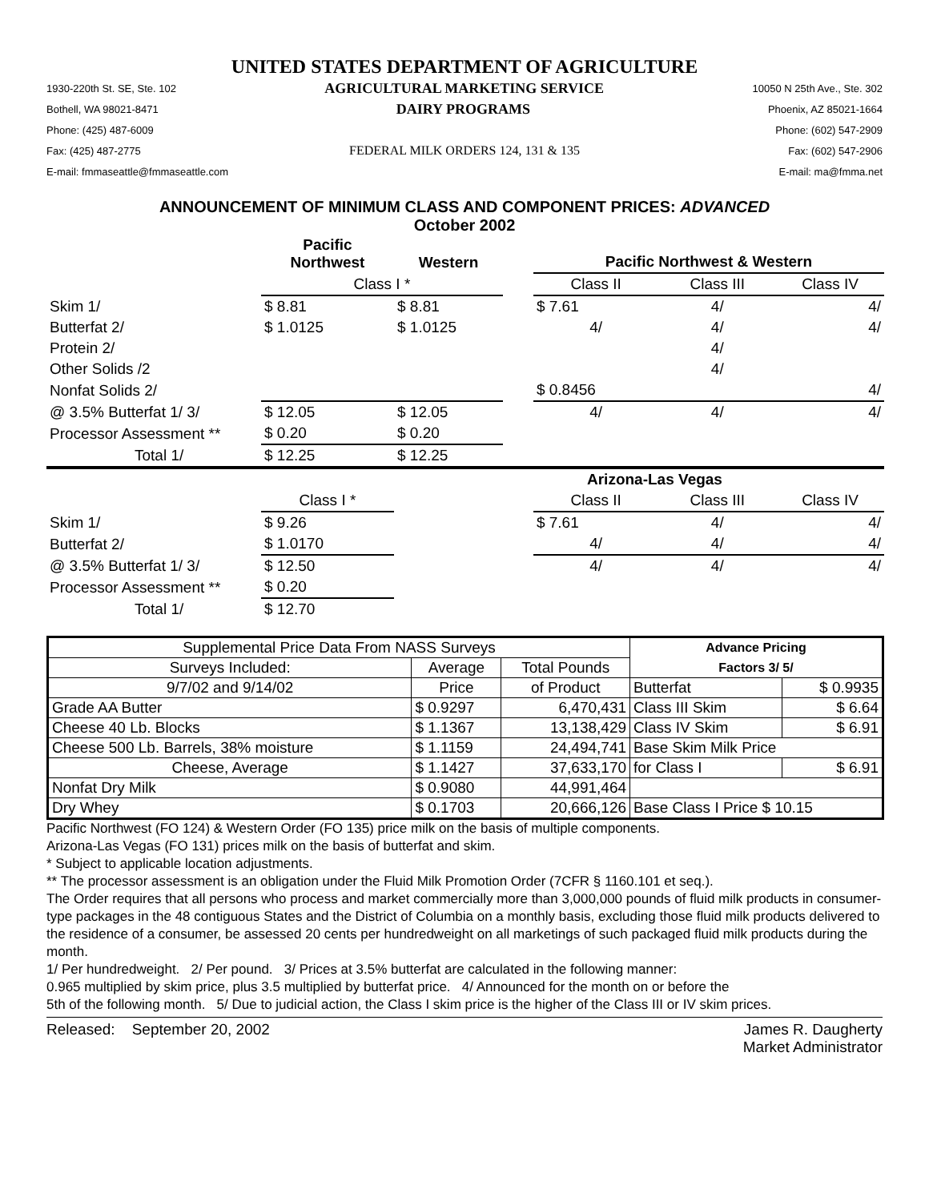UNITED STATES DEPARTMENT OF AGRICULTURE
1930-220th St. SE, Ste. 102 AGRICULTURAL MARKETING SERVICE 10050 N 25th Ave., Ste. 302
Bothell, WA 98021-8471 DAIRY PROGRAMS Phoenix, AZ 85021-1664
Phone: (425) 487-6009 Phone: (602) 547-2909
Fax: (425) 487-2775 FEDERAL MILK ORDERS 124, 131 & 135 Fax: (602) 547-2906
E-mail: fmmaseattle@fmmaseattle.com E-mail: ma@fmma.net
ANNOUNCEMENT OF MINIMUM CLASS AND COMPONENT PRICES: ADVANCED
October 2002
| | Pacific Northwest | Western | | Pacific Northwest & Western | | |
| --- | --- | --- | --- | --- | --- | --- |
| | Class I * | | | Class II | Class III | Class IV |
| Skim 1/ | $ 8.81 | $ 8.81 | | $ 7.61 | 4/ | 4/ |
| Butterfat 2/ | $ 1.0125 | $ 1.0125 | | 4/ | 4/ | 4/ |
| Protein 2/ | | | | | 4/ | |
| Other Solids /2 | | | | | 4/ | |
| Nonfat Solids 2/ | | | | $ 0.8456 | | 4/ |
| @ 3.5% Butterfat 1/ 3/ | $ 12.05 | $ 12.05 | | 4/ | 4/ | 4/ |
| Processor Assessment ** | $ 0.20 | $ 0.20 | | | | |
| Total 1/ | $ 12.25 | $ 12.25 | | | | |
| | | | | Arizona-Las Vegas | | |
| | Class I * | | | Class II | Class III | Class IV |
| Skim 1/ | $ 9.26 | | | $ 7.61 | 4/ | 4/ |
| Butterfat 2/ | $ 1.0170 | | | 4/ | 4/ | 4/ |
| @ 3.5% Butterfat 1/ 3/ | $ 12.50 | | | 4/ | 4/ | 4/ |
| Processor Assessment ** | $ 0.20 | | | | | |
| Total 1/ | $ 12.70 | | | | | |
| Supplemental Price Data From NASS Surveys | | | Advance Pricing | |
| Surveys Included: | Average | Total Pounds | Factors 3/ 5/ | |
| 9/7/02 and 9/14/02 | Price | of Product | Butterfat | $ 0.9935 |
| Grade AA Butter | $ 0.9297 | 6,470,431 | Class III Skim | $ 6.64 |
| Cheese 40 Lb. Blocks | $ 1.1367 | 13,138,429 | Class IV Skim | $ 6.91 |
| Cheese 500 Lb. Barrels, 38% moisture | $ 1.1159 | 24,494,741 | Base Skim Milk Price | |
| Cheese, Average | $ 1.1427 | 37,633,170 | for Class I | $ 6.91 |
| Nonfat Dry Milk | $ 0.9080 | 44,991,464 | | |
| Dry Whey | $ 0.1703 | 20,666,126 | Base Class I Price $ 10.15 | |
Pacific Northwest (FO 124) & Western Order (FO 135) price milk on the basis of multiple components.
Arizona-Las Vegas (FO 131) prices milk on the basis of butterfat and skim.
* Subject to applicable location adjustments.
** The processor assessment is an obligation under the Fluid Milk Promotion Order (7CFR § 1160.101 et seq.).
The Order requires that all persons who process and market commercially more than 3,000,000 pounds of fluid milk products in consumer-type packages in the 48 contiguous States and the District of Columbia on a monthly basis, excluding those fluid milk products delivered to the residence of a consumer, be assessed 20 cents per hundredweight on all marketings of such packaged fluid milk products during the month.
1/ Per hundredweight. 2/ Per pound. 3/ Prices at 3.5% butterfat are calculated in the following manner:
0.965 multiplied by skim price, plus 3.5 multiplied by butterfat price. 4/ Announced for the month on or before the
5th of the following month. 5/ Due to judicial action, the Class I skim price is the higher of the Class III or IV skim prices.
Released: September 20, 2002 James R. Daugherty
Market Administrator